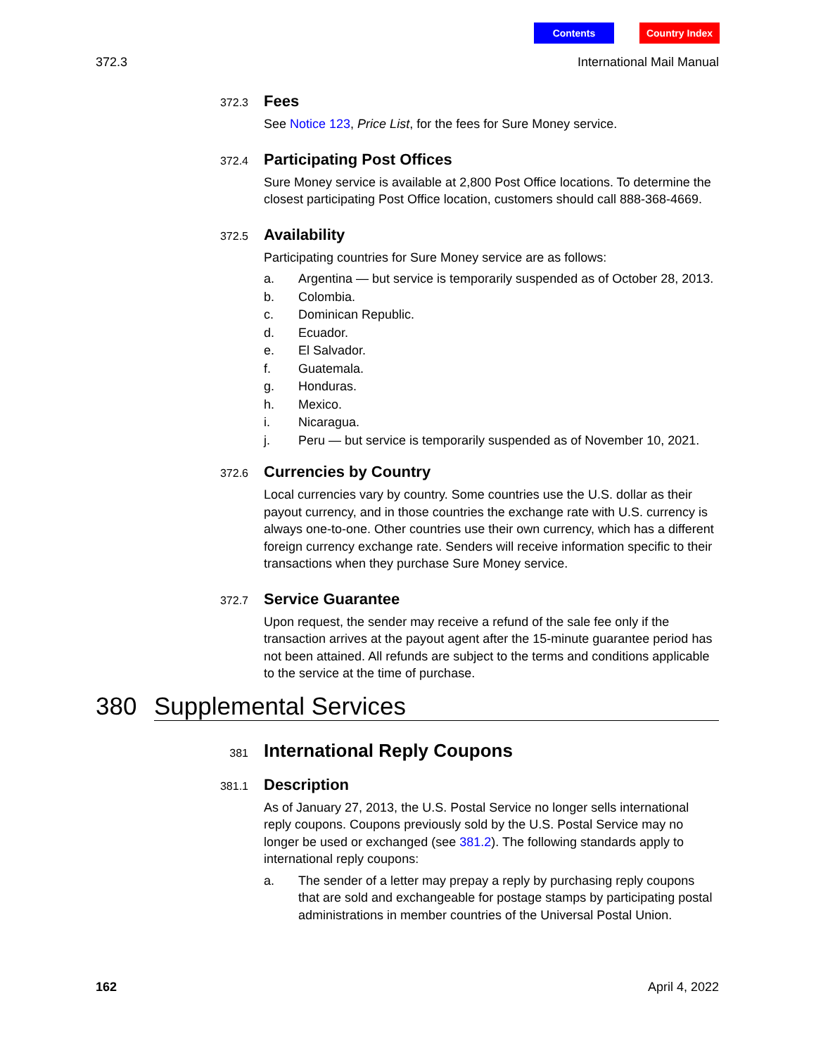Contents Country Index
372.3 International Mail Manual
372.3
Fees
See Notice 123, Price List, for the fees for Sure Money service.
372.4
Participating Post Offices
Sure Money service is available at 2,800 Post Office locations. To determine the closest participating Post Office location, customers should call 888-368-4669.
372.5
Availability
Participating countries for Sure Money service are as follows:
a. Argentina — but service is temporarily suspended as of October 28, 2013.
b. Colombia.
c. Dominican Republic.
d. Ecuador.
e. El Salvador.
f. Guatemala.
g. Honduras.
h. Mexico.
i. Nicaragua.
j. Peru — but service is temporarily suspended as of November 10, 2021.
372.6
Currencies by Country
Local currencies vary by country. Some countries use the U.S. dollar as their payout currency, and in those countries the exchange rate with U.S. currency is always one-to-one. Other countries use their own currency, which has a different foreign currency exchange rate. Senders will receive information specific to their transactions when they purchase Sure Money service.
372.7
Service Guarantee
Upon request, the sender may receive a refund of the sale fee only if the transaction arrives at the payout agent after the 15-minute guarantee period has not been attained. All refunds are subject to the terms and conditions applicable to the service at the time of purchase.
380 Supplemental Services
381
International Reply Coupons
381.1
Description
As of January 27, 2013, the U.S. Postal Service no longer sells international reply coupons. Coupons previously sold by the U.S. Postal Service may no longer be used or exchanged (see 381.2). The following standards apply to international reply coupons:
a. The sender of a letter may prepay a reply by purchasing reply coupons that are sold and exchangeable for postage stamps by participating postal administrations in member countries of the Universal Postal Union.
162 April 4, 2022